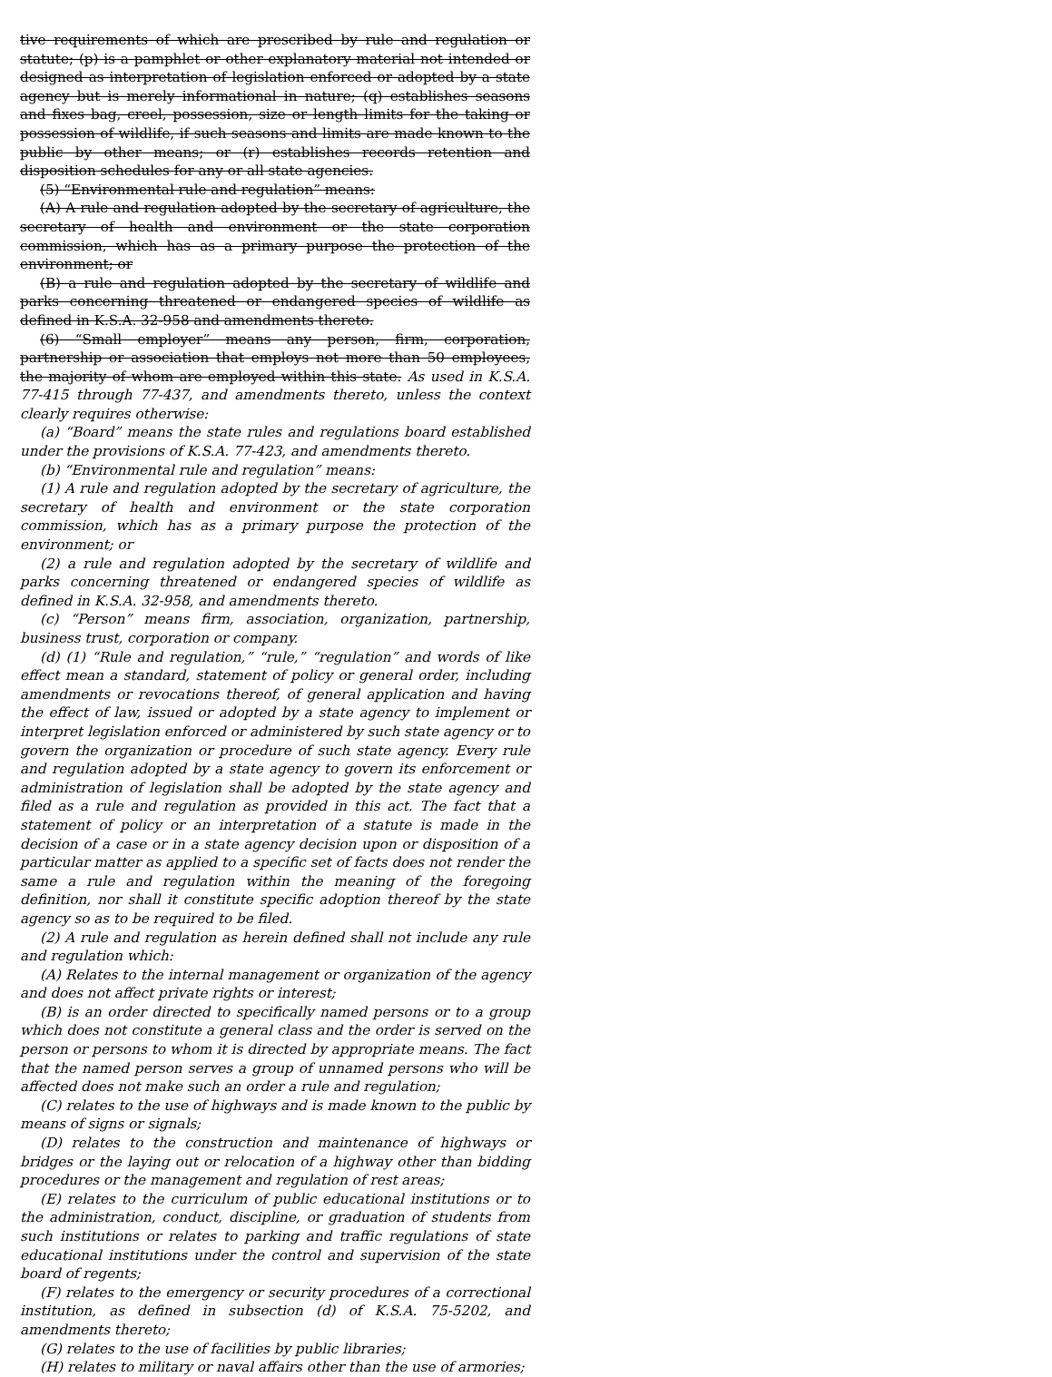tive requirements of which are prescribed by rule and regulation or statute; (p) is a pamphlet or other explanatory material not intended or designed as interpretation of legislation enforced or adopted by a state agency but is merely informational in nature; (q) establishes seasons and fixes bag, creel, possession, size or length limits for the taking or possession of wildlife, if such seasons and limits are made known to the public by other means; or (r) establishes records retention and disposition schedules for any or all state agencies.
(5) “Environmental rule and regulation” means:
(A) A rule and regulation adopted by the secretary of agriculture, the secretary of health and environment or the state corporation commission, which has as a primary purpose the protection of the environment; or
(B) a rule and regulation adopted by the secretary of wildlife and parks concerning threatened or endangered species of wildlife as defined in K.S.A. 32-958 and amendments thereto.
(6) “Small employer” means any person, firm, corporation, partnership or association that employs not more than 50 employees, the majority of whom are employed within this state. As used in K.S.A. 77-415 through 77-437, and amendments thereto, unless the context clearly requires otherwise:
(a) “Board” means the state rules and regulations board established under the provisions of K.S.A. 77-423, and amendments thereto.
(b) “Environmental rule and regulation” means:
(1) A rule and regulation adopted by the secretary of agriculture, the secretary of health and environment or the state corporation commission, which has as a primary purpose the protection of the environment; or
(2) a rule and regulation adopted by the secretary of wildlife and parks concerning threatened or endangered species of wildlife as defined in K.S.A. 32-958, and amendments thereto.
(c) “Person” means firm, association, organization, partnership, business trust, corporation or company.
(d) (1) “Rule and regulation,” “rule,” “regulation” and words of like effect mean a standard, statement of policy or general order, including amendments or revocations thereof, of general application and having the effect of law, issued or adopted by a state agency to implement or interpret legislation enforced or administered by such state agency or to govern the organization or procedure of such state agency. Every rule and regulation adopted by a state agency to govern its enforcement or administration of legislation shall be adopted by the state agency and filed as a rule and regulation as provided in this act. The fact that a statement of policy or an interpretation of a statute is made in the decision of a case or in a state agency decision upon or disposition of a particular matter as applied to a specific set of facts does not render the same a rule and regulation within the meaning of the foregoing definition, nor shall it constitute specific adoption thereof by the state agency so as to be required to be filed.
(2) A rule and regulation as herein defined shall not include any rule and regulation which:
(A) Relates to the internal management or organization of the agency and does not affect private rights or interest;
(B) is an order directed to specifically named persons or to a group which does not constitute a general class and the order is served on the person or persons to whom it is directed by appropriate means. The fact that the named person serves a group of unnamed persons who will be affected does not make such an order a rule and regulation;
(C) relates to the use of highways and is made known to the public by means of signs or signals;
(D) relates to the construction and maintenance of highways or bridges or the laying out or relocation of a highway other than bidding procedures or the management and regulation of rest areas;
(E) relates to the curriculum of public educational institutions or to the administration, conduct, discipline, or graduation of students from such institutions or relates to parking and traffic regulations of state educational institutions under the control and supervision of the state board of regents;
(F) relates to the emergency or security procedures of a correctional institution, as defined in subsection (d) of K.S.A. 75-5202, and amendments thereto;
(G) relates to the use of facilities by public libraries;
(H) relates to military or naval affairs other than the use of armories;